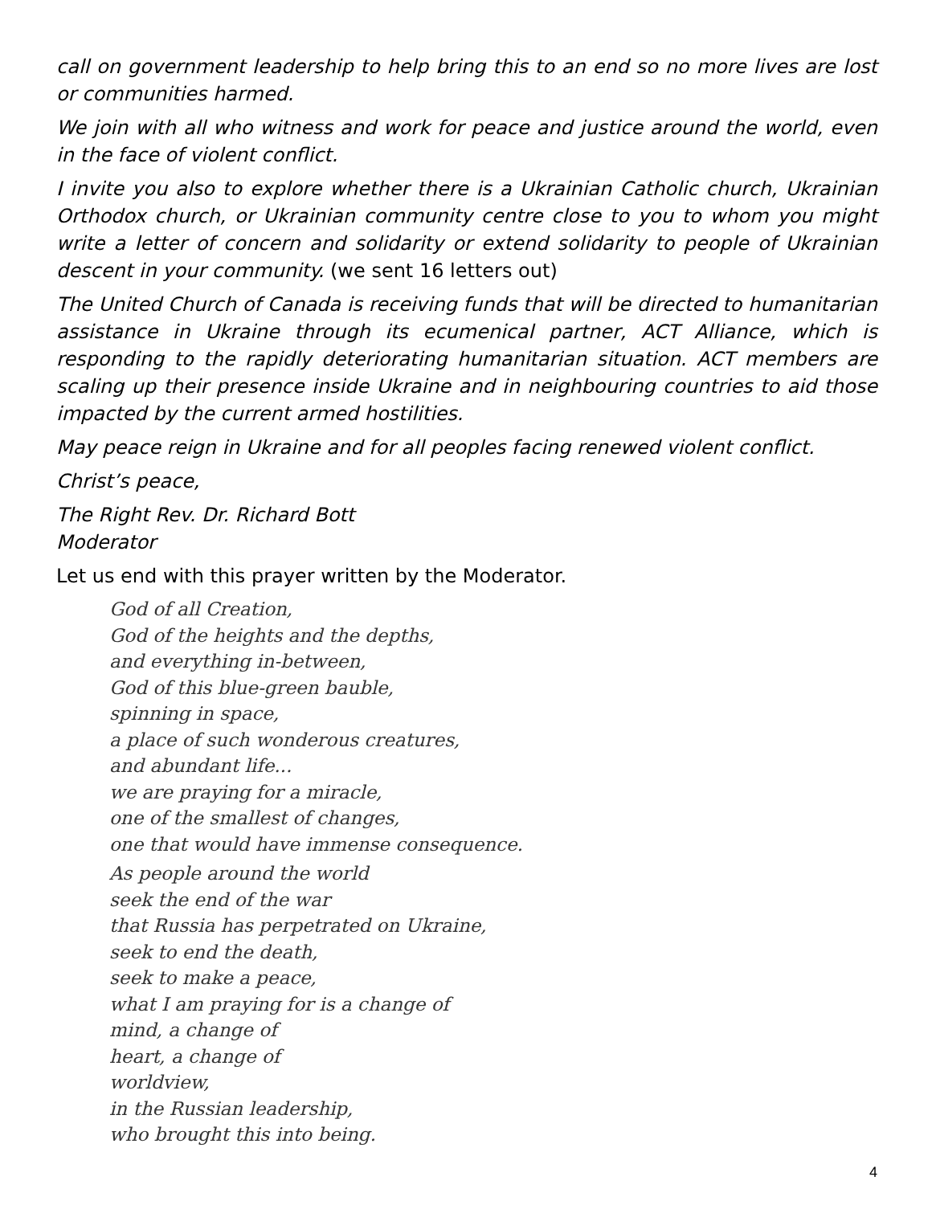call on government leadership to help bring this to an end so no more lives are lost or communities harmed.
We join with all who witness and work for peace and justice around the world, even in the face of violent conflict.
I invite you also to explore whether there is a Ukrainian Catholic church, Ukrainian Orthodox church, or Ukrainian community centre close to you to whom you might write a letter of concern and solidarity or extend solidarity to people of Ukrainian descent in your community. (we sent 16 letters out)
The United Church of Canada is receiving funds that will be directed to humanitarian assistance in Ukraine through its ecumenical partner, ACT Alliance, which is responding to the rapidly deteriorating humanitarian situation. ACT members are scaling up their presence inside Ukraine and in neighbouring countries to aid those impacted by the current armed hostilities.
May peace reign in Ukraine and for all peoples facing renewed violent conflict.
Christ’s peace,
The Right Rev. Dr. Richard Bott
Moderator
Let us end with this prayer written by the Moderator.
God of all Creation,
God of the heights and the depths,
and everything in-between,
God of this blue-green bauble,
spinning in space,
a place of such wonderous creatures,
and abundant life...
we are praying for a miracle,
one of the smallest of changes,
one that would have immense consequence.
As people around the world
seek the end of the war
that Russia has perpetrated on Ukraine,
seek to end the death,
seek to make a peace,
what I am praying for is a change of
mind, a change of
heart, a change of
worldview,
in the Russian leadership,
who brought this into being.
4